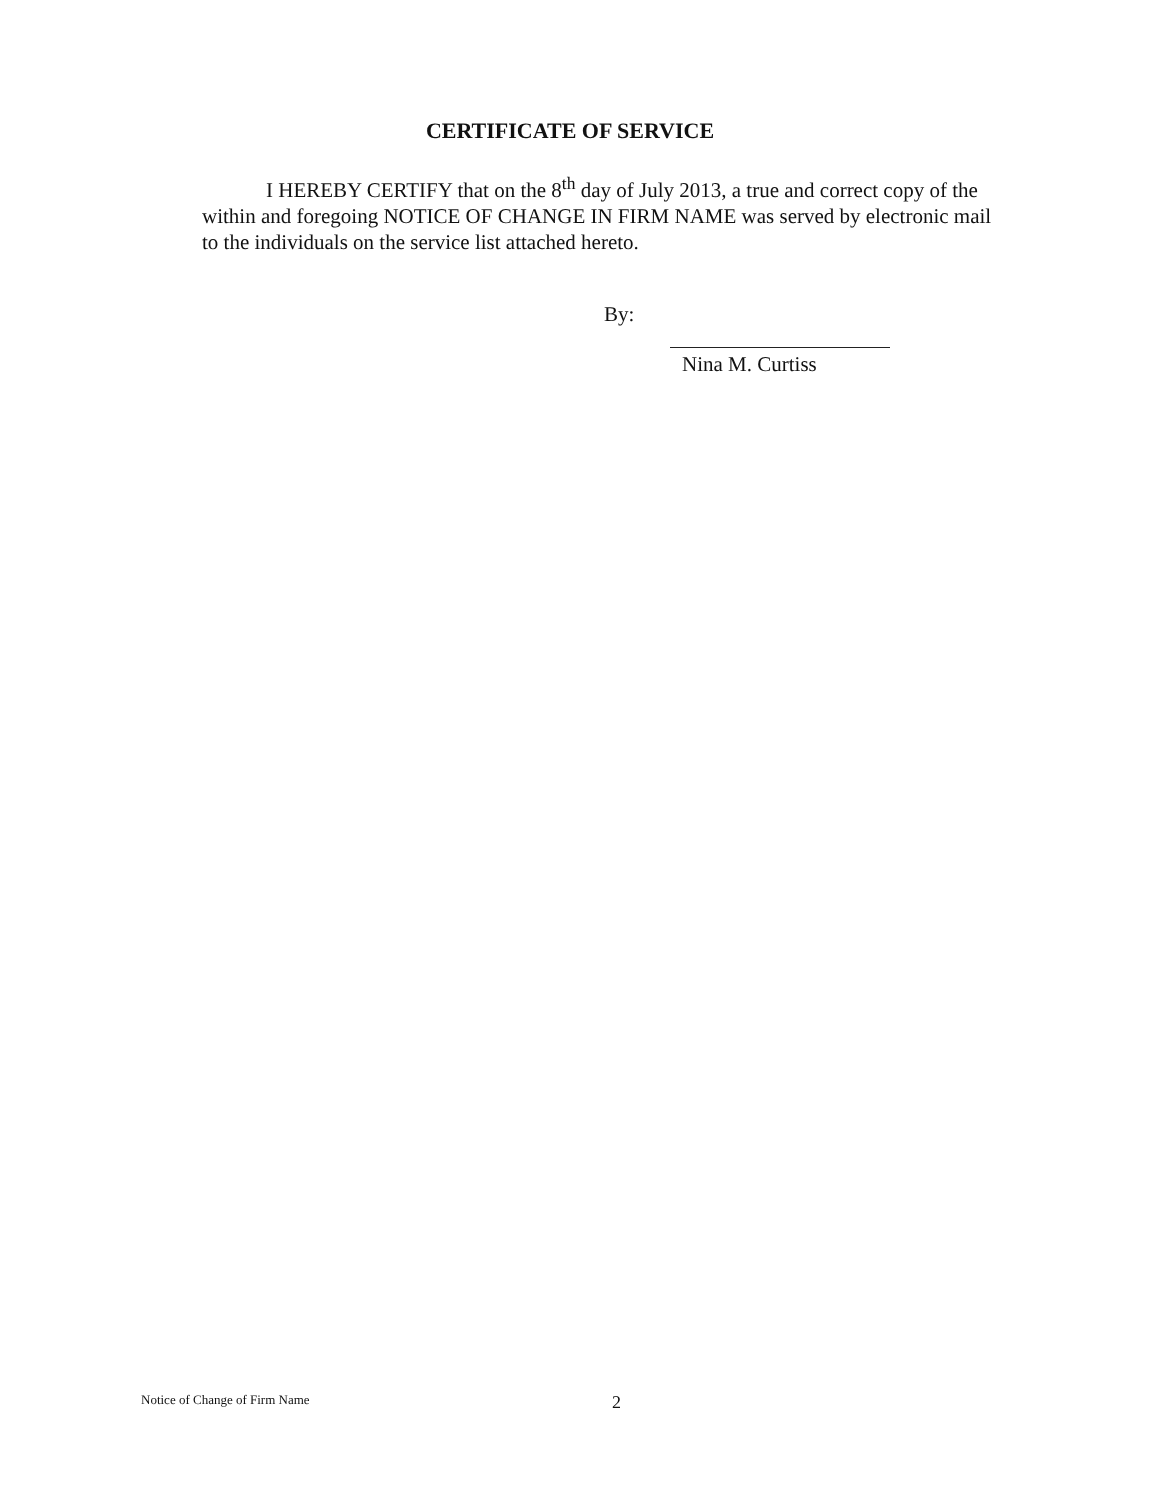CERTIFICATE OF SERVICE
I HEREBY CERTIFY that on the 8<sup>th</sup> day of July 2013, a true and correct copy of the within and foregoing NOTICE OF CHANGE IN FIRM NAME was served by electronic mail to the individuals on the service list attached hereto.
By:
Nina M. Curtiss
Notice of Change of Firm Name 2